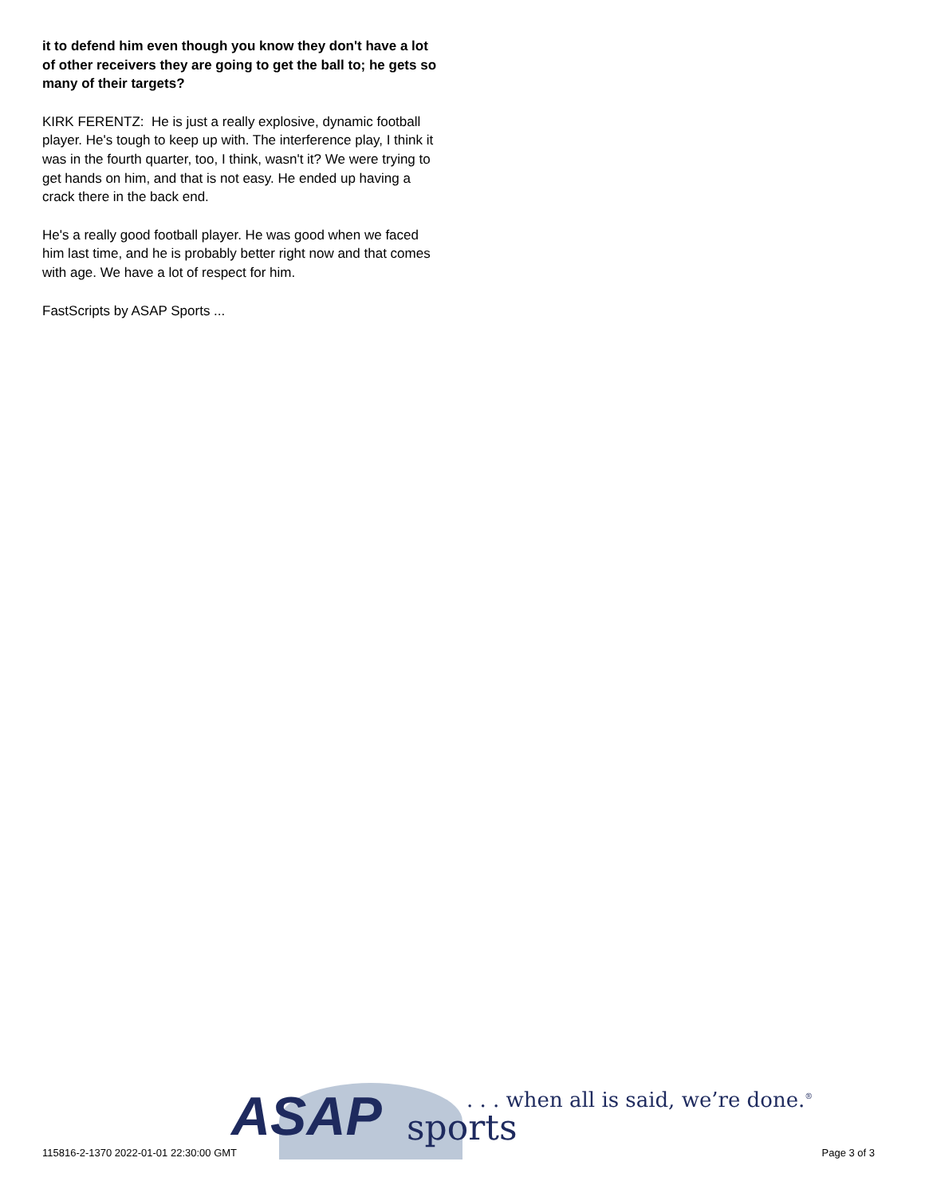it to defend him even though you know they don't have a lot of other receivers they are going to get the ball to; he gets so many of their targets?
KIRK FERENTZ: He is just a really explosive, dynamic football player. He's tough to keep up with. The interference play, I think it was in the fourth quarter, too, I think, wasn't it? We were trying to get hands on him, and that is not easy. He ended up having a crack there in the back end.
He's a really good football player. He was good when we faced him last time, and he is probably better right now and that comes with age. We have a lot of respect for him.
FastScripts by ASAP Sports ...
ASAP sports
. . . when all is said, we’re done.<sup>®</sup>
115816-2-1370 2022-01-01 22:30:00 GMT
Page 3 of 3